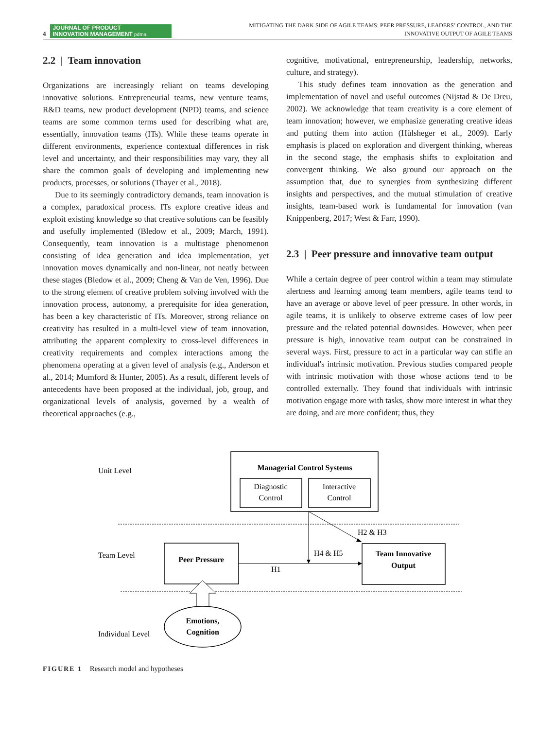4
JOURNAL OF PRODUCT
INNOVATION MANAGEMENT pdma
MITIGATING THE DARK SIDE OF AGILE TEAMS: PEER PRESSURE, LEADERS’ CONTROL, AND THE
INNOVATIVE OUTPUT OF AGILE TEAMS
2.2 | Team innovation
Organizations are increasingly reliant on teams developing innovative solutions. Entrepreneurial teams, new venture teams, R&D teams, new product development (NPD) teams, and science teams are some common terms used for describing what are, essentially, innovation teams (ITs). While these teams operate in different environments, experience contextual differences in risk level and uncertainty, and their responsibilities may vary, they all share the common goals of developing and implementing new products, processes, or solutions (Thayer et al., 2018).
Due to its seemingly contradictory demands, team innovation is a complex, paradoxical process. ITs explore creative ideas and exploit existing knowledge so that creative solutions can be feasibly and usefully implemented (Bledow et al., 2009; March, 1991). Consequently, team innovation is a multistage phenomenon consisting of idea generation and idea implementation, yet innovation moves dynamically and non-linear, not neatly between these stages (Bledow et al., 2009; Cheng & Van de Ven, 1996). Due to the strong element of creative problem solving involved with the innovation process, autonomy, a prerequisite for idea generation, has been a key characteristic of ITs. Moreover, strong reliance on creativity has resulted in a multi-level view of team innovation, attributing the apparent complexity to cross-level differences in creativity requirements and complex interactions among the phenomena operating at a given level of analysis (e.g., Anderson et al., 2014; Mumford & Hunter, 2005). As a result, different levels of antecedents have been proposed at the individual, job, group, and organizational levels of analysis, governed by a wealth of theoretical approaches (e.g.,
cognitive, motivational, entrepreneurship, leadership, networks, culture, and strategy).
This study defines team innovation as the generation and implementation of novel and useful outcomes (Nijstad & De Dreu, 2002). We acknowledge that team creativity is a core element of team innovation; however, we emphasize generating creative ideas and putting them into action (Hülsheger et al., 2009). Early emphasis is placed on exploration and divergent thinking, whereas in the second stage, the emphasis shifts to exploitation and convergent thinking. We also ground our approach on the assumption that, due to synergies from synthesizing different insights and perspectives, and the mutual stimulation of creative insights, team-based work is fundamental for innovation (van Knippenberg, 2017; West & Farr, 1990).
2.3 | Peer pressure and innovative team output
While a certain degree of peer control within a team may stimulate alertness and learning among team members, agile teams tend to have an average or above level of peer pressure. In other words, in agile teams, it is unlikely to observe extreme cases of low peer pressure and the related potential downsides. However, when peer pressure is high, innovative team output can be constrained in several ways. First, pressure to act in a particular way can stifle an individual's intrinsic motivation. Previous studies compared people with intrinsic motivation with those whose actions tend to be controlled externally. They found that individuals with intrinsic motivation engage more with tasks, show more interest in what they are doing, and are more confident; thus, they
Managerial Control Systems
Diagnostic
Control
Interactive
Control
Unit Level
Team Level
Individual Level
Peer Pressure
Team Innovative
Output
H2 & H3
H4 & H5
H1
Emotions,
Cognition
FIGURE 1 Research model and hypotheses